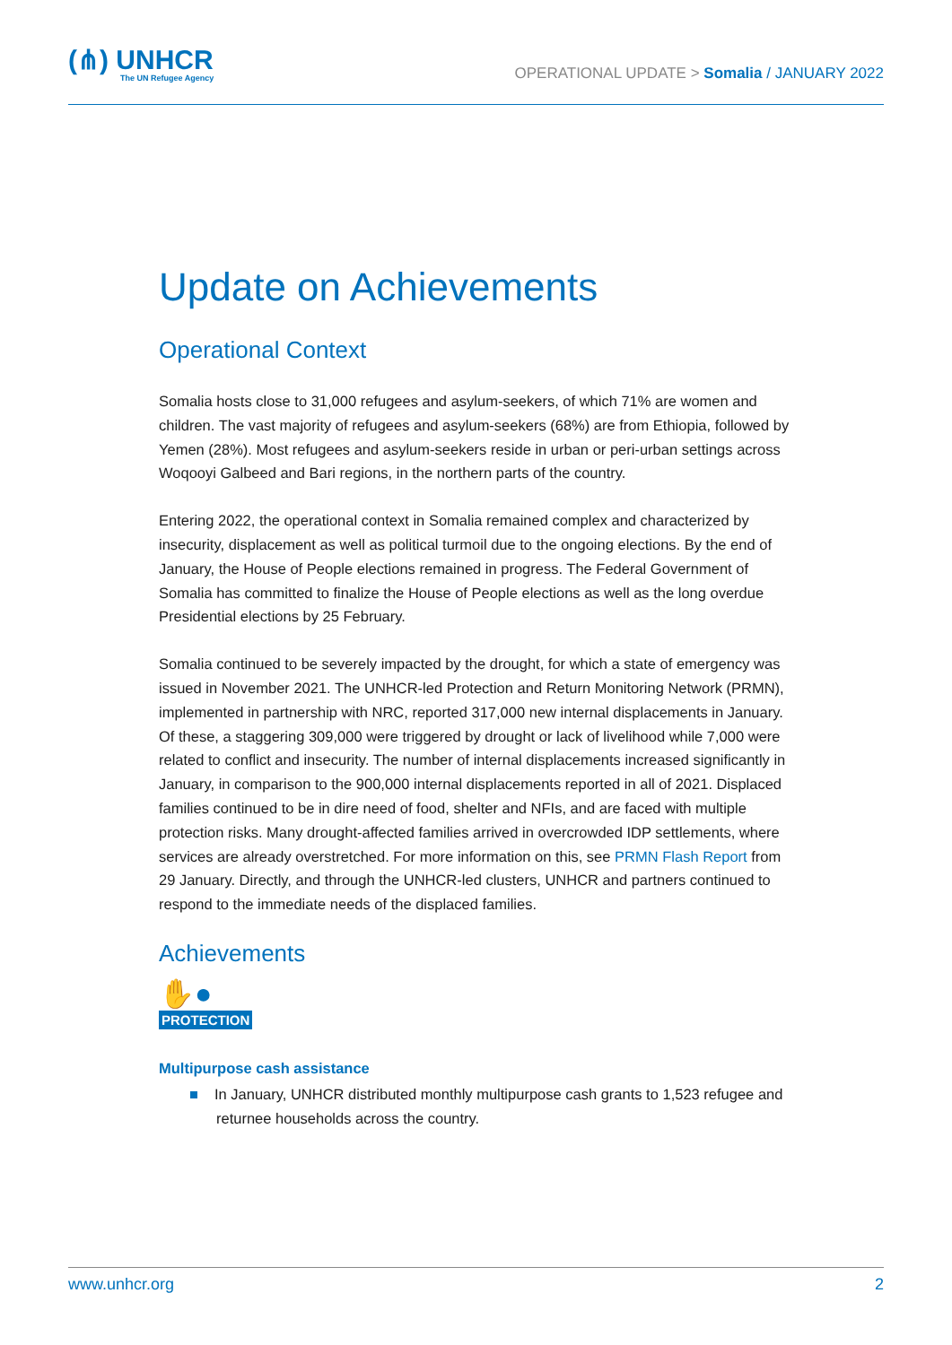(⋔) UNHCR
The UN Refugee Agency
OPERATIONAL UPDATE > Somalia / JANUARY 2022
Update on Achievements
Operational Context
Somalia hosts close to 31,000 refugees and asylum-seekers, of which 71% are women and children. The vast majority of refugees and asylum-seekers (68%) are from Ethiopia, followed by Yemen (28%). Most refugees and asylum-seekers reside in urban or peri-urban settings across Woqooyi Galbeed and Bari regions, in the northern parts of the country.
Entering 2022, the operational context in Somalia remained complex and characterized by insecurity, displacement as well as political turmoil due to the ongoing elections. By the end of January, the House of People elections remained in progress. The Federal Government of Somalia has committed to finalize the House of People elections as well as the long overdue Presidential elections by 25 February.
Somalia continued to be severely impacted by the drought, for which a state of emergency was issued in November 2021. The UNHCR-led Protection and Return Monitoring Network (PRMN), implemented in partnership with NRC, reported 317,000 new internal displacements in January. Of these, a staggering 309,000 were triggered by drought or lack of livelihood while 7,000 were related to conflict and insecurity. The number of internal displacements increased significantly in January, in comparison to the 900,000 internal displacements reported in all of 2021. Displaced families continued to be in dire need of food, shelter and NFIs, and are faced with multiple protection risks. Many drought-affected families arrived in overcrowded IDP settlements, where services are already overstretched. For more information on this, see PRMN Flash Report from 29 January. Directly, and through the UNHCR-led clusters, UNHCR and partners continued to respond to the immediate needs of the displaced families.
Achievements
✋●
PROTECTION
Multipurpose cash assistance
■ In January, UNHCR distributed monthly multipurpose cash grants to 1,523 refugee and returnee households across the country.
www.unhcr.org 2